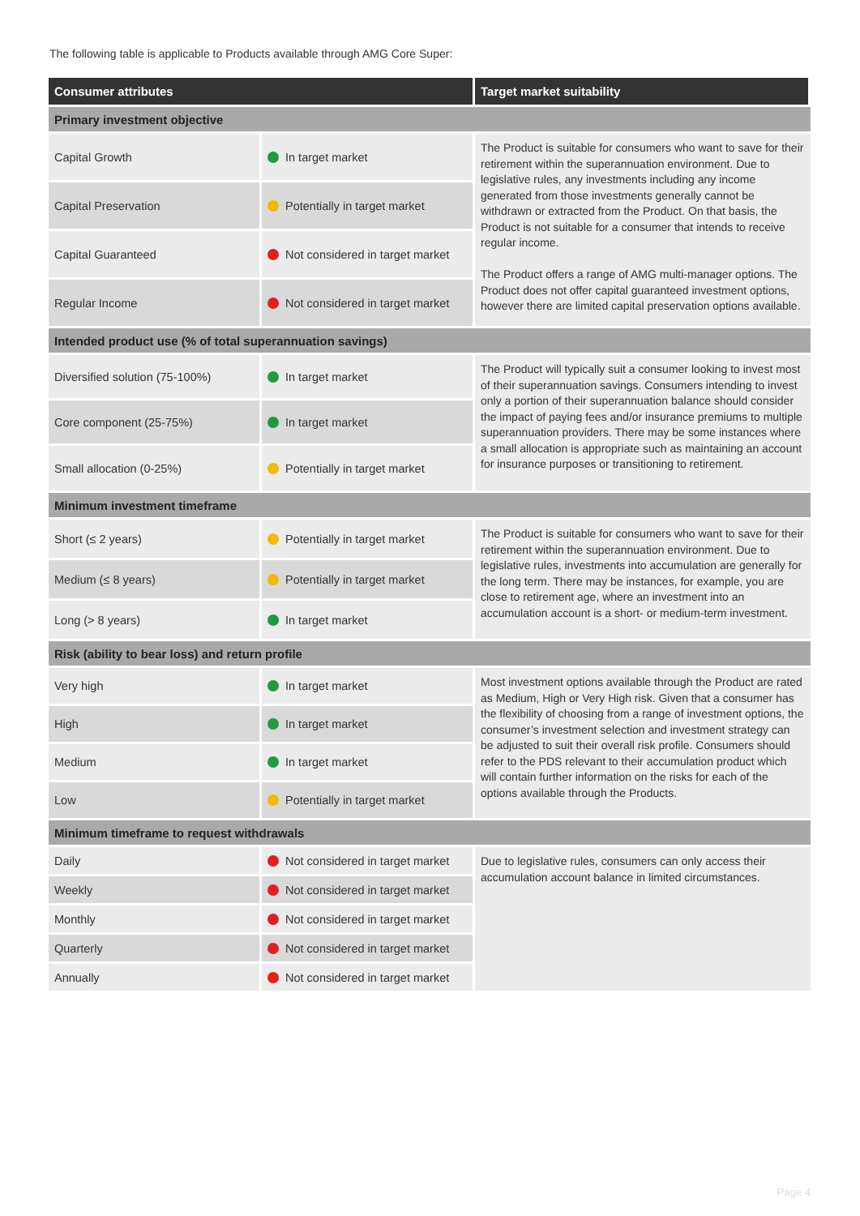The following table is applicable to Products available through AMG Core Super:
| Consumer attributes | | Target market suitability |
| --- | --- | --- |
| Primary investment objective | | |
| Capital Growth | In target market | The Product is suitable for consumers who want to save for their retirement within the superannuation environment. Due to legislative rules, any investments including any income generated from those investments generally cannot be withdrawn or extracted from the Product. On that basis, the Product is not suitable for a consumer that intends to receive regular income. The Product offers a range of AMG multi-manager options. The Product does not offer capital guaranteed investment options, however there are limited capital preservation options available. |
| Capital Preservation | Potentially in target market | |
| Capital Guaranteed | Not considered in target market | |
| Regular Income | Not considered in target market | |
| Intended product use (% of total superannuation savings) | | |
| Diversified solution (75-100%) | In target market | The Product will typically suit a consumer looking to invest most of their superannuation savings. Consumers intending to invest only a portion of their superannuation balance should consider the impact of paying fees and/or insurance premiums to multiple superannuation providers. There may be some instances where a small allocation is appropriate such as maintaining an account for insurance purposes or transitioning to retirement. |
| Core component (25-75%) | In target market | |
| Small allocation (0-25%) | Potentially in target market | |
| Minimum investment timeframe | | |
| Short (≤ 2 years) | Potentially in target market | The Product is suitable for consumers who want to save for their retirement within the superannuation environment. Due to legislative rules, investments into accumulation are generally for the long term. There may be instances, for example, you are close to retirement age, where an investment into an accumulation account is a short- or medium-term investment. |
| Medium (≤ 8 years) | Potentially in target market | |
| Long (> 8 years) | In target market | |
| Risk (ability to bear loss) and return profile | | |
| Very high | In target market | Most investment options available through the Product are rated as Medium, High or Very High risk. Given that a consumer has the flexibility of choosing from a range of investment options, the consumer’s investment selection and investment strategy can be adjusted to suit their overall risk profile. Consumers should refer to the PDS relevant to their accumulation product which will contain further information on the risks for each of the options available through the Products. |
| High | In target market | |
| Medium | In target market | |
| Low | Potentially in target market | |
| Minimum timeframe to request withdrawals | | |
| Daily | Not considered in target market | Due to legislative rules, consumers can only access their accumulation account balance in limited circumstances. |
| Weekly | Not considered in target market | |
| Monthly | Not considered in target market | |
| Quarterly | Not considered in target market | |
| Annually | Not considered in target market | |
Page 4